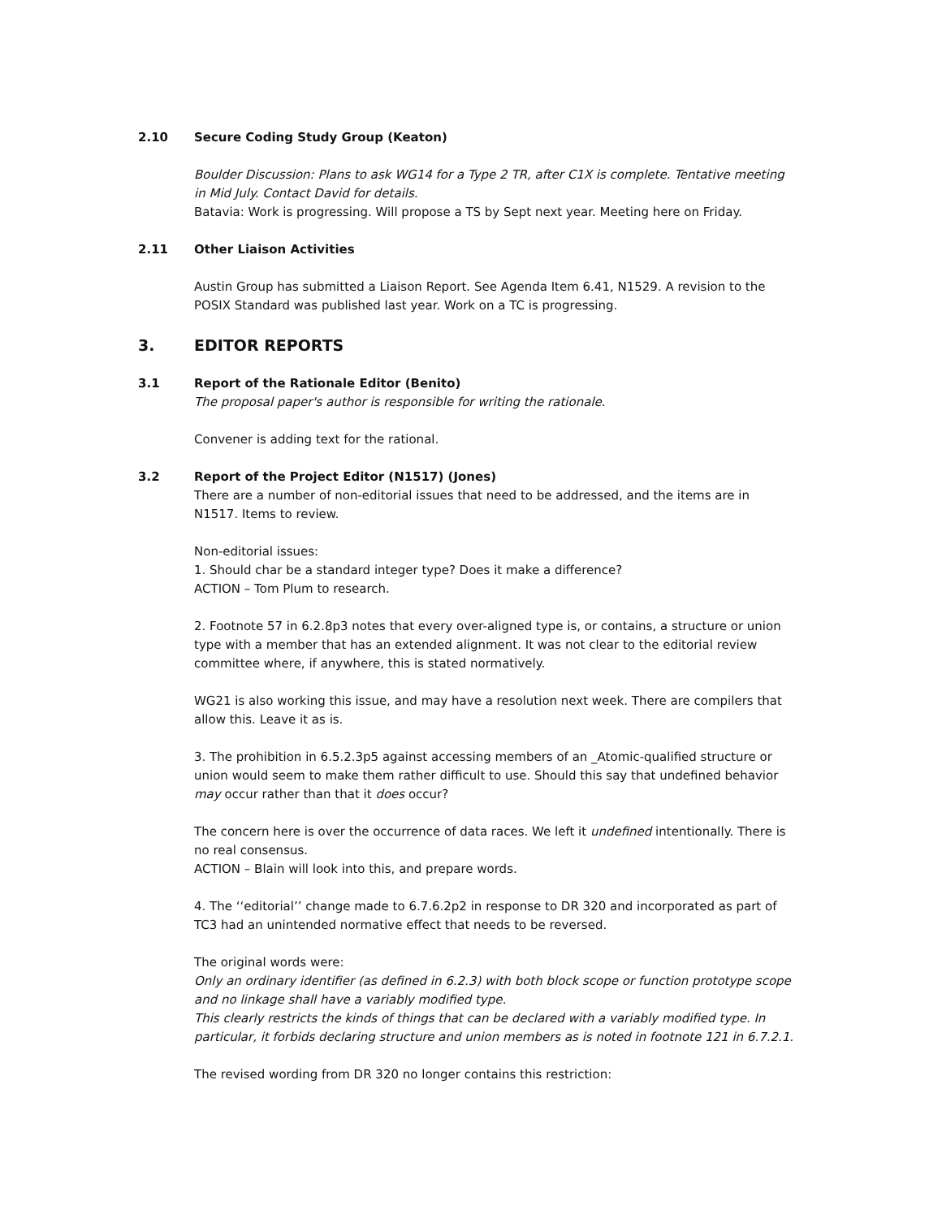2.10 Secure Coding Study Group (Keaton)
Boulder Discussion: Plans to ask WG14 for a Type 2 TR, after C1X is complete. Tentative meeting in Mid July. Contact David for details.
Batavia: Work is progressing. Will propose a TS by Sept next year. Meeting here on Friday.
2.11 Other Liaison Activities
Austin Group has submitted a Liaison Report. See Agenda Item 6.41, N1529. A revision to the POSIX Standard was published last year. Work on a TC is progressing.
3. EDITOR REPORTS
3.1 Report of the Rationale Editor (Benito)
The proposal paper's author is responsible for writing the rationale.
Convener is adding text for the rational.
3.2 Report of the Project Editor (N1517) (Jones)
There are a number of non-editorial issues that need to be addressed, and the items are in N1517. Items to review.
Non-editorial issues:
1. Should char be a standard integer type? Does it make a difference?
ACTION – Tom Plum to research.
2. Footnote 57 in 6.2.8p3 notes that every over-aligned type is, or contains, a structure or union type with a member that has an extended alignment. It was not clear to the editorial review committee where, if anywhere, this is stated normatively.
WG21 is also working this issue, and may have a resolution next week. There are compilers that allow this. Leave it as is.
3. The prohibition in 6.5.2.3p5 against accessing members of an _Atomic-qualified structure or union would seem to make them rather difficult to use. Should this say that undefined behavior may occur rather than that it does occur?
The concern here is over the occurrence of data races. We left it undefined intentionally. There is no real consensus.
ACTION – Blain will look into this, and prepare words.
4. The ‘‘editorial’’ change made to 6.7.6.2p2 in response to DR 320 and incorporated as part of TC3 had an unintended normative effect that needs to be reversed.
The original words were:
Only an ordinary identifier (as defined in 6.2.3) with both block scope or function prototype scope and no linkage shall have a variably modified type.
This clearly restricts the kinds of things that can be declared with a variably modified type. In particular, it forbids declaring structure and union members as is noted in footnote 121 in 6.7.2.1.
The revised wording from DR 320 no longer contains this restriction: